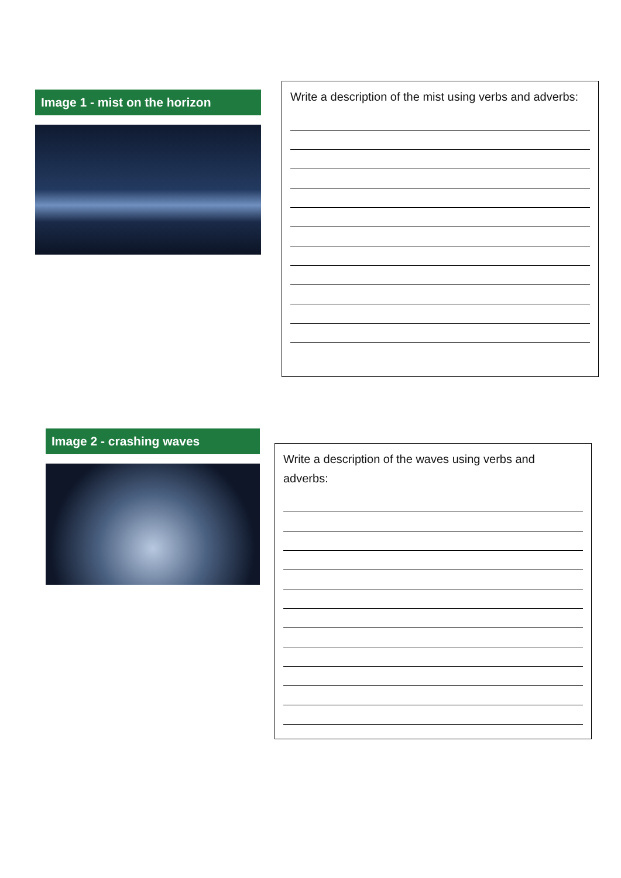Image 1 - mist on the horizon
Write a description of the mist using verbs and adverbs:
Image 2 - crashing waves
Write a description of the waves using verbs and adverbs: